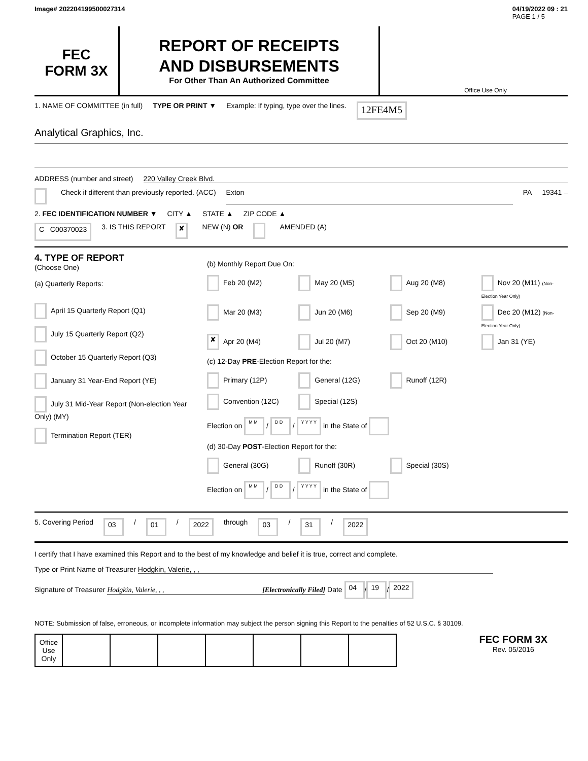Image# 202204199500027314 04/19/2022 09 : 21
PAGE 1 / 5
FEC
FORM 3X
REPORT OF RECEIPTS
AND DISBURSEMENTS
For Other Than An Authorized Committee
Office Use Only
1. NAME OF COMMITTEE (in full) TYPE OR PRINT ▼ Example: If typing, type over the lines. 12FE4M5
Analytical Graphics, Inc.
ADDRESS (number and street) 220 Valley Creek Blvd.
Check if different than previously reported. (ACC) Exton PA 19341 –
2. FEC IDENTIFICATION NUMBER ▼ CITY ▲ STATE ▲ ZIP CODE ▲
C C00370023 3. IS THIS REPORT ✘ NEW (N) OR AMENDED (A)
4. TYPE OF REPORT
(Choose One)
(a) Quarterly Reports:
April 15 Quarterly Report (Q1)
July 15 Quarterly Report (Q2)
October 15 Quarterly Report (Q3)
January 31 Year-End Report (YE)
July 31 Mid-Year Report (Non-election Year Only) (MY)
Termination Report (TER)
(b) Monthly Report Due On:
Feb 20 (M2) May 20 (M5) Aug 20 (M8) Nov 20 (M11) (Non-Election Year Only) Mar 20 (M3) Jun 20 (M6) Sep 20 (M9) Dec 20 (M12) (Non-Election Year Only) ✘ Apr 20 (M4) Jul 20 (M7) Oct 20 (M10) Jan 31 (YE)
(c) 12-Day PRE-Election Report for the:
Primary (12P) General (12G) Runoff (12R) Convention (12C) Special (12S)
Election on M M / D D / Y Y Y Y in the State of
(d) 30-Day POST-Election Report for the:
General (30G) Runoff (30R) Special (30S)
Election on M M / D D / Y Y Y Y in the State of
5. Covering Period 03 / 01 / 2022 through 03 / 31 / 2022
I certify that I have examined this Report and to the best of my knowledge and belief it is true, correct and complete.
Type or Print Name of Treasurer Hodgkin, Valerie, , ,
Signature of Treasurer Hodgkin, Valerie, , , [Electronically Filed] Date 04 / 19 / 2022
NOTE: Submission of false, erroneous, or incomplete information may subject the person signing this Report to the penalties of 52 U.S.C. § 30109.
| Office Use Only | | | | | | | |
FEC FORM 3X
Rev. 05/2016